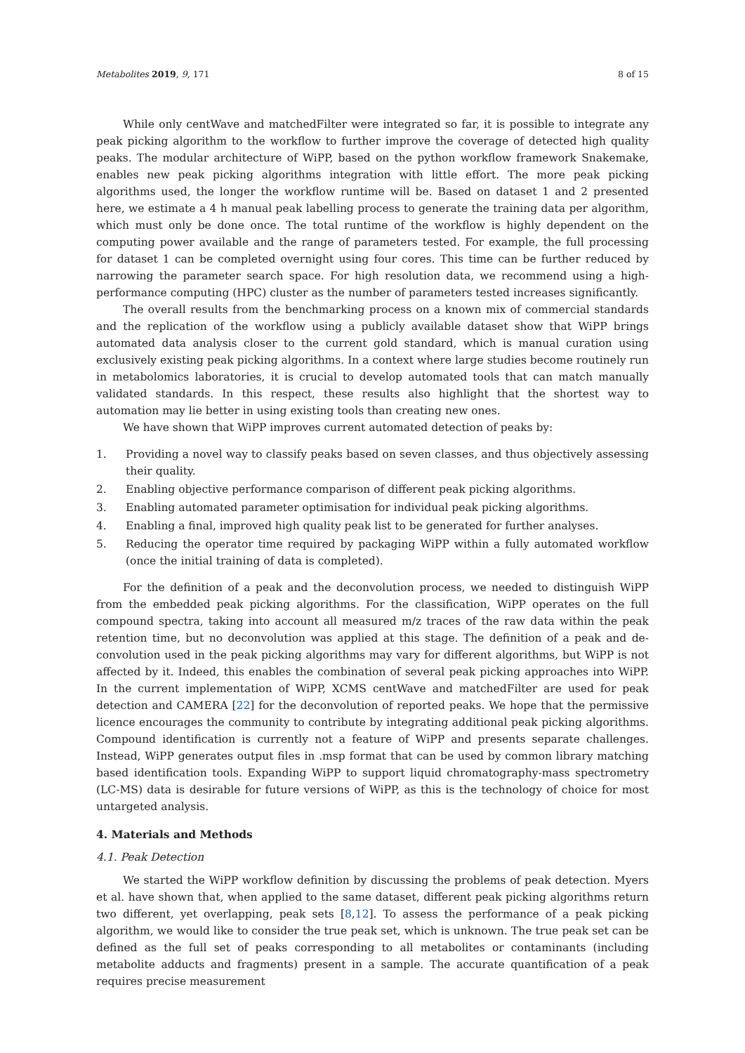Metabolites 2019, 9, 171 8 of 15
While only centWave and matchedFilter were integrated so far, it is possible to integrate any peak picking algorithm to the workflow to further improve the coverage of detected high quality peaks. The modular architecture of WiPP, based on the python workflow framework Snakemake, enables new peak picking algorithms integration with little effort. The more peak picking algorithms used, the longer the workflow runtime will be. Based on dataset 1 and 2 presented here, we estimate a 4 h manual peak labelling process to generate the training data per algorithm, which must only be done once. The total runtime of the workflow is highly dependent on the computing power available and the range of parameters tested. For example, the full processing for dataset 1 can be completed overnight using four cores. This time can be further reduced by narrowing the parameter search space. For high resolution data, we recommend using a high-performance computing (HPC) cluster as the number of parameters tested increases significantly.
The overall results from the benchmarking process on a known mix of commercial standards and the replication of the workflow using a publicly available dataset show that WiPP brings automated data analysis closer to the current gold standard, which is manual curation using exclusively existing peak picking algorithms. In a context where large studies become routinely run in metabolomics laboratories, it is crucial to develop automated tools that can match manually validated standards. In this respect, these results also highlight that the shortest way to automation may lie better in using existing tools than creating new ones.
We have shown that WiPP improves current automated detection of peaks by:
1. Providing a novel way to classify peaks based on seven classes, and thus objectively assessing their quality.
2. Enabling objective performance comparison of different peak picking algorithms.
3. Enabling automated parameter optimisation for individual peak picking algorithms.
4. Enabling a final, improved high quality peak list to be generated for further analyses.
5. Reducing the operator time required by packaging WiPP within a fully automated workflow (once the initial training of data is completed).
For the definition of a peak and the deconvolution process, we needed to distinguish WiPP from the embedded peak picking algorithms. For the classification, WiPP operates on the full compound spectra, taking into account all measured m/z traces of the raw data within the peak retention time, but no deconvolution was applied at this stage. The definition of a peak and de-convolution used in the peak picking algorithms may vary for different algorithms, but WiPP is not affected by it. Indeed, this enables the combination of several peak picking approaches into WiPP. In the current implementation of WiPP, XCMS centWave and matchedFilter are used for peak detection and CAMERA [22] for the deconvolution of reported peaks. We hope that the permissive licence encourages the community to contribute by integrating additional peak picking algorithms. Compound identification is currently not a feature of WiPP and presents separate challenges. Instead, WiPP generates output files in .msp format that can be used by common library matching based identification tools. Expanding WiPP to support liquid chromatography-mass spectrometry (LC-MS) data is desirable for future versions of WiPP, as this is the technology of choice for most untargeted analysis.
4. Materials and Methods
4.1. Peak Detection
We started the WiPP workflow definition by discussing the problems of peak detection. Myers et al. have shown that, when applied to the same dataset, different peak picking algorithms return two different, yet overlapping, peak sets [8,12]. To assess the performance of a peak picking algorithm, we would like to consider the true peak set, which is unknown. The true peak set can be defined as the full set of peaks corresponding to all metabolites or contaminants (including metabolite adducts and fragments) present in a sample. The accurate quantification of a peak requires precise measurement